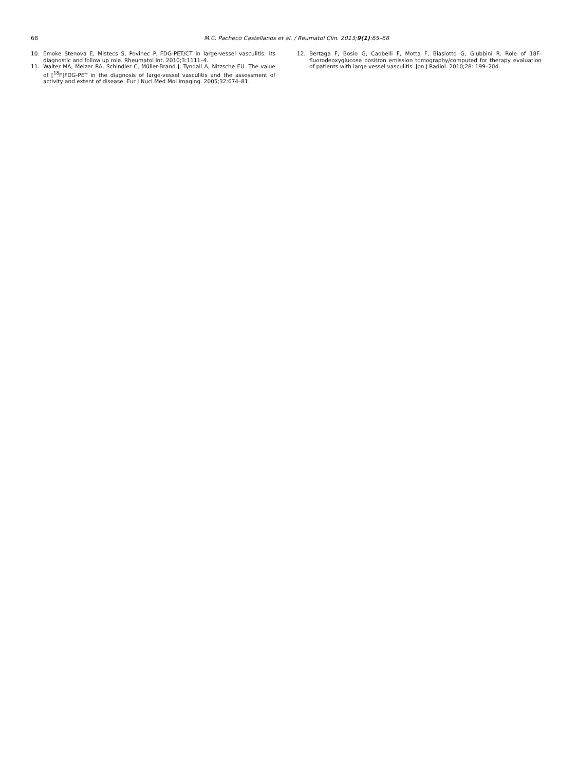68 M.C. Pacheco Castellanos et al. / Reumatol Clin. 2013;9(1):65–68
10. Emoke Stenová E, Mistecs S, Povinec P. FDG-PET/CT in large-vessel vasculitis: its diagnostic and follow up role. Rheumatol Int. 2010;3:1111–4.
11. Walter MA, Melzer RA, Schindler C, Müller-Brand J, Tyndall A, Nitzsche EU. The value of [<sup>18</sup>F]FDG-PET in the diagnosis of large-vessel vasculitis and the assessment of activity and extent of disease. Eur J Nucl Med Mol Imaging. 2005;32:674–81.
12. Bertaga F, Bosio G, Caobelli F, Motta F, Biasiotto G, Giubbini R. Role of 18F-fluorodeoxyglucose positron emission tomography/computed for therapy evaluation of patients with large vessel vasculitis. Jpn J Radiol. 2010;28: 199–204.